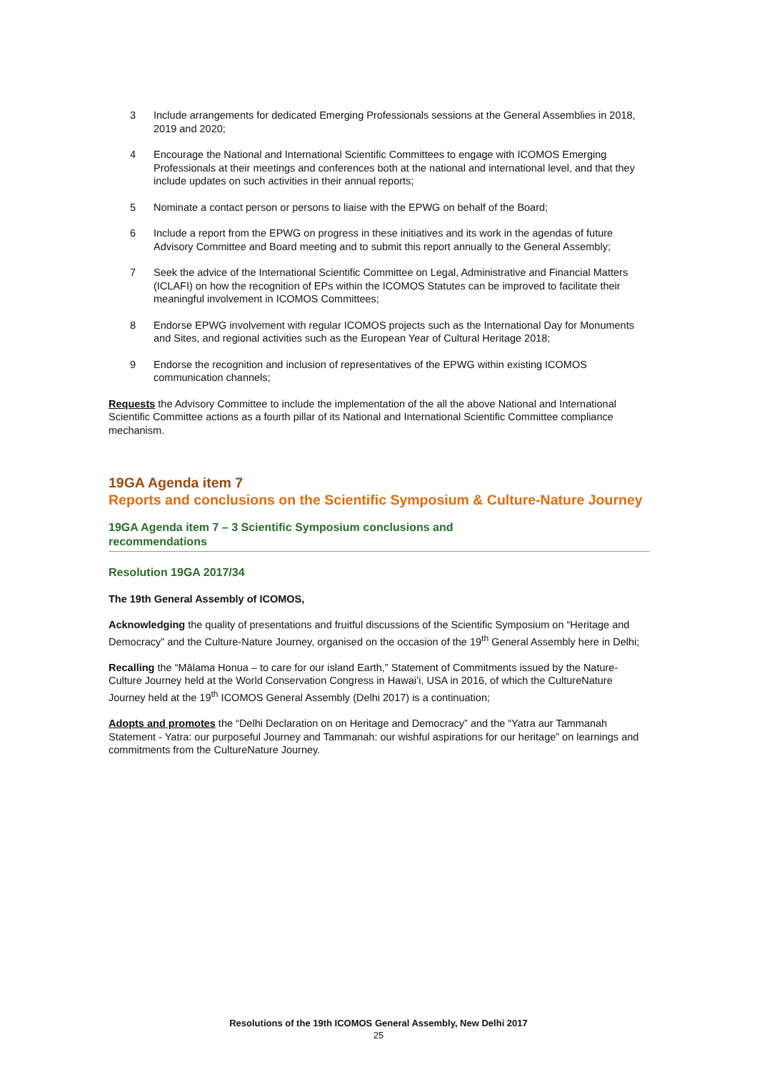3 Include arrangements for dedicated Emerging Professionals sessions at the General Assemblies in 2018, 2019 and 2020;
4 Encourage the National and International Scientific Committees to engage with ICOMOS Emerging Professionals at their meetings and conferences both at the national and international level, and that they include updates on such activities in their annual reports;
5 Nominate a contact person or persons to liaise with the EPWG on behalf of the Board;
6 Include a report from the EPWG on progress in these initiatives and its work in the agendas of future Advisory Committee and Board meeting and to submit this report annually to the General Assembly;
7 Seek the advice of the International Scientific Committee on Legal, Administrative and Financial Matters (ICLAFI) on how the recognition of EPs within the ICOMOS Statutes can be improved to facilitate their meaningful involvement in ICOMOS Committees;
8 Endorse EPWG involvement with regular ICOMOS projects such as the International Day for Monuments and Sites, and regional activities such as the European Year of Cultural Heritage 2018;
9 Endorse the recognition and inclusion of representatives of the EPWG within existing ICOMOS communication channels;
Requests the Advisory Committee to include the implementation of the all the above National and International Scientific Committee actions as a fourth pillar of its National and International Scientific Committee compliance mechanism.
19GA Agenda item 7
Reports and conclusions on the Scientific Symposium & Culture-Nature Journey
19GA Agenda item 7 – 3 Scientific Symposium conclusions and
recommendations
Resolution 19GA 2017/34
The 19th General Assembly of ICOMOS,
Acknowledging the quality of presentations and fruitful discussions of the Scientific Symposium on “Heritage and Democracy” and the Culture-Nature Journey, organised on the occasion of the 19<sup>th</sup> General Assembly here in Delhi;
Recalling the “Mālama Honua – to care for our island Earth,” Statement of Commitments issued by the Nature-Culture Journey held at the World Conservation Congress in Hawaiʻi, USA in 2016, of which the CultureNature Journey held at the 19<sup>th</sup> ICOMOS General Assembly (Delhi 2017) is a continuation;
Adopts and promotes the “Delhi Declaration on on Heritage and Democracy” and the “Yatra aur Tammanah Statement - Yatra: our purposeful Journey and Tammanah: our wishful aspirations for our heritage” on learnings and commitments from the CultureNature Journey.
Resolutions of the 19th ICOMOS General Assembly, New Delhi 2017
25